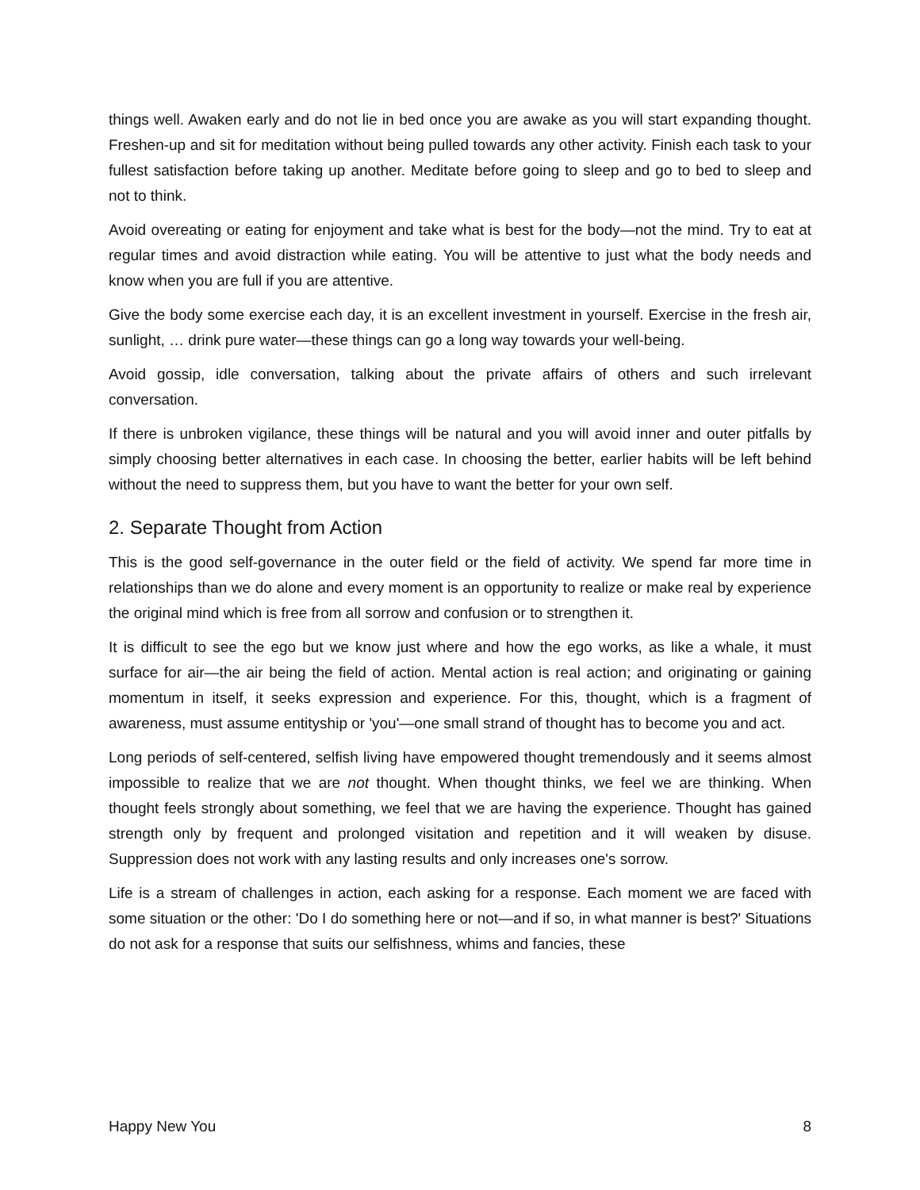things well. Awaken early and do not lie in bed once you are awake as you will start expanding thought. Freshen-up and sit for meditation without being pulled towards any other activity. Finish each task to your fullest satisfaction before taking up another. Meditate before going to sleep and go to bed to sleep and not to think.
Avoid overeating or eating for enjoyment and take what is best for the body—not the mind. Try to eat at regular times and avoid distraction while eating. You will be attentive to just what the body needs and know when you are full if you are attentive.
Give the body some exercise each day, it is an excellent investment in yourself. Exercise in the fresh air, sunlight, … drink pure water—these things can go a long way towards your well-being.
Avoid gossip, idle conversation, talking about the private affairs of others and such irrelevant conversation.
If there is unbroken vigilance, these things will be natural and you will avoid inner and outer pitfalls by simply choosing better alternatives in each case. In choosing the better, earlier habits will be left behind without the need to suppress them, but you have to want the better for your own self.
2. Separate Thought from Action
This is the good self-governance in the outer field or the field of activity. We spend far more time in relationships than we do alone and every moment is an opportunity to realize or make real by experience the original mind which is free from all sorrow and confusion or to strengthen it.
It is difficult to see the ego but we know just where and how the ego works, as like a whale, it must surface for air—the air being the field of action. Mental action is real action; and originating or gaining momentum in itself, it seeks expression and experience. For this, thought, which is a fragment of awareness, must assume entityship or 'you'—one small strand of thought has to become you and act.
Long periods of self-centered, selfish living have empowered thought tremendously and it seems almost impossible to realize that we are not thought. When thought thinks, we feel we are thinking. When thought feels strongly about something, we feel that we are having the experience. Thought has gained strength only by frequent and prolonged visitation and repetition and it will weaken by disuse. Suppression does not work with any lasting results and only increases one's sorrow.
Life is a stream of challenges in action, each asking for a response. Each moment we are faced with some situation or the other: 'Do I do something here or not—and if so, in what manner is best?' Situations do not ask for a response that suits our selfishness, whims and fancies, these
Happy New You 8